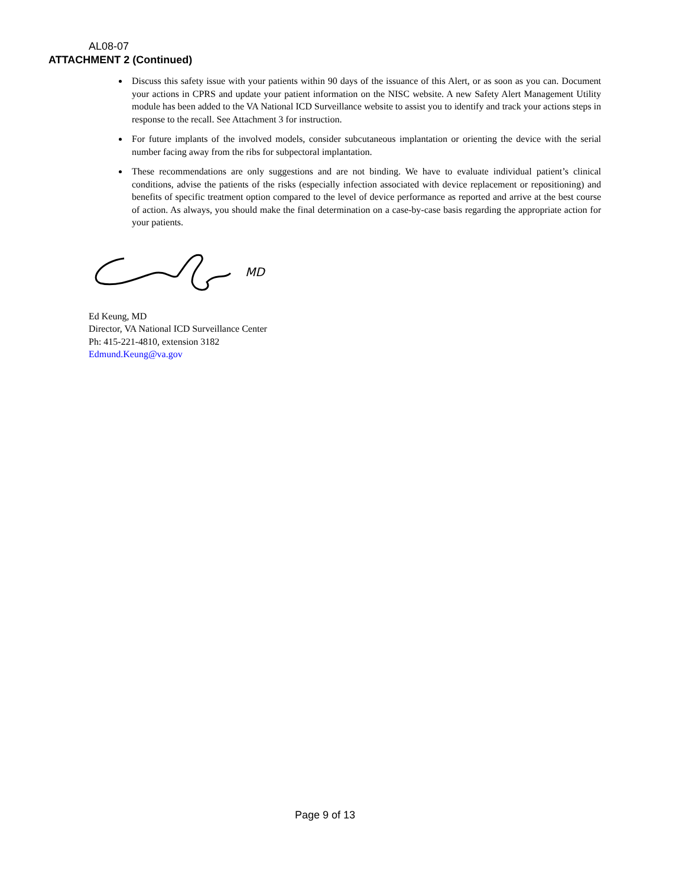AL08-07
ATTACHMENT 2 (Continued)
Discuss this safety issue with your patients within 90 days of the issuance of this Alert, or as soon as you can. Document your actions in CPRS and update your patient information on the NISC website. A new Safety Alert Management Utility module has been added to the VA National ICD Surveillance website to assist you to identify and track your actions steps in response to the recall. See Attachment 3 for instruction.
For future implants of the involved models, consider subcutaneous implantation or orienting the device with the serial number facing away from the ribs for subpectoral implantation.
These recommendations are only suggestions and are not binding. We have to evaluate individual patient’s clinical conditions, advise the patients of the risks (especially infection associated with device replacement or repositioning) and benefits of specific treatment option compared to the level of device performance as reported and arrive at the best course of action. As always, you should make the final determination on a case-by-case basis regarding the appropriate action for your patients.
MD
Ed Keung, MD
Director, VA National ICD Surveillance Center
Ph: 415-221-4810, extension 3182
Edmund.Keung@va.gov
Page 9 of 13